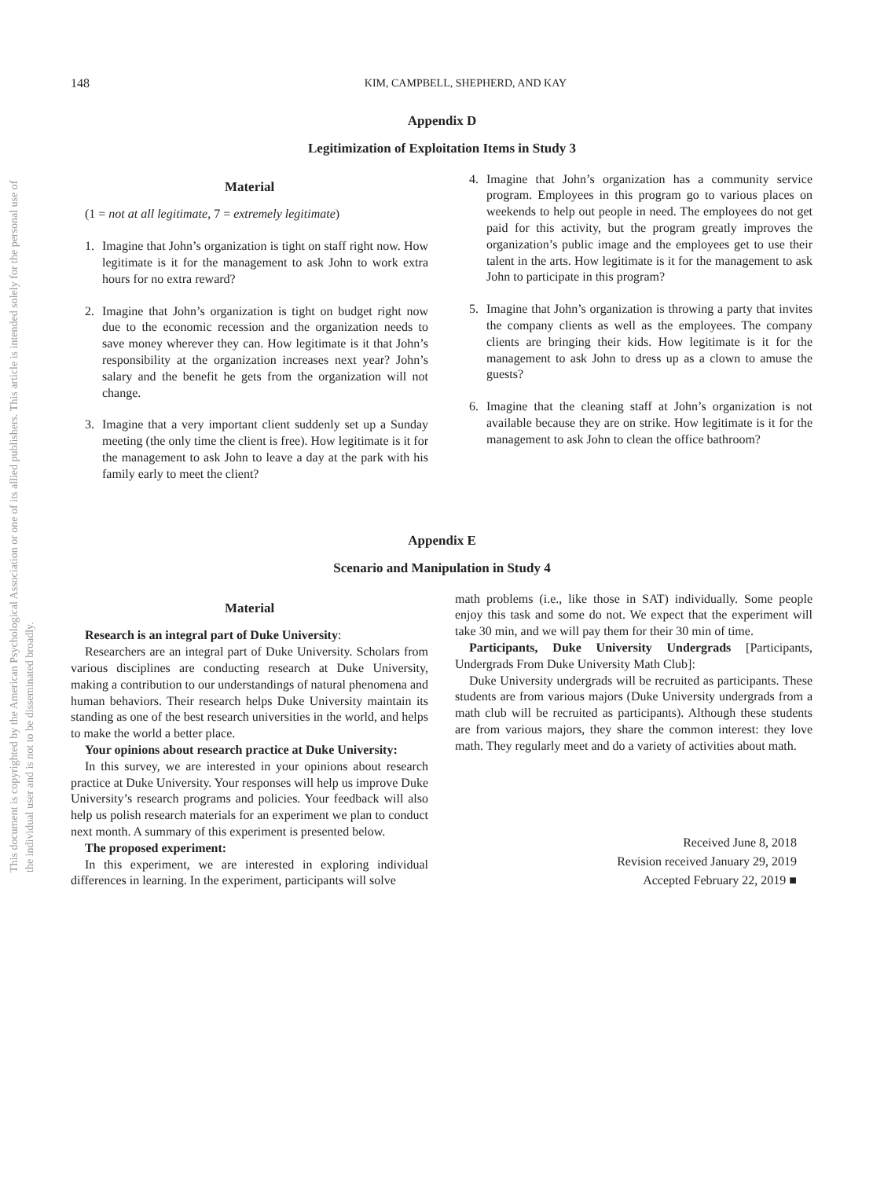This document is copyrighted by the American Psychological Association or one of its allied publishers. This article is intended solely for the personal use of the individual user and is not to be disseminated broadly.
148 KIM, CAMPBELL, SHEPHERD, AND KAY
Appendix D
Legitimization of Exploitation Items in Study 3
Material
(1 = not at all legitimate, 7 = extremely legitimate)
1. Imagine that John’s organization is tight on staff right now. How legitimate is it for the management to ask John to work extra hours for no extra reward?
2. Imagine that John’s organization is tight on budget right now due to the economic recession and the organization needs to save money wherever they can. How legitimate is it that John’s responsibility at the organization increases next year? John’s salary and the benefit he gets from the organization will not change.
3. Imagine that a very important client suddenly set up a Sunday meeting (the only time the client is free). How legitimate is it for the management to ask John to leave a day at the park with his family early to meet the client?
4. Imagine that John’s organization has a community service program. Employees in this program go to various places on weekends to help out people in need. The employees do not get paid for this activity, but the program greatly improves the organization’s public image and the employees get to use their talent in the arts. How legitimate is it for the management to ask John to participate in this program?
5. Imagine that John’s organization is throwing a party that invites the company clients as well as the employees. The company clients are bringing their kids. How legitimate is it for the management to ask John to dress up as a clown to amuse the guests?
6. Imagine that the cleaning staff at John’s organization is not available because they are on strike. How legitimate is it for the management to ask John to clean the office bathroom?
Appendix E
Scenario and Manipulation in Study 4
Material
Research is an integral part of Duke University:
Researchers are an integral part of Duke University. Scholars from various disciplines are conducting research at Duke University, making a contribution to our understandings of natural phenomena and human behaviors. Their research helps Duke University maintain its standing as one of the best research universities in the world, and helps to make the world a better place.
Your opinions about research practice at Duke University:
In this survey, we are interested in your opinions about research practice at Duke University. Your responses will help us improve Duke University’s research programs and policies. Your feedback will also help us polish research materials for an experiment we plan to conduct next month. A summary of this experiment is presented below.
The proposed experiment:
In this experiment, we are interested in exploring individual differences in learning. In the experiment, participants will solve
math problems (i.e., like those in SAT) individually. Some people enjoy this task and some do not. We expect that the experiment will take 30 min, and we will pay them for their 30 min of time.
Participants, Duke University Undergrads [Participants, Undergrads From Duke University Math Club]:
Duke University undergrads will be recruited as participants. These students are from various majors (Duke University undergrads from a math club will be recruited as participants). Although these students are from various majors, they share the common interest: they love math. They regularly meet and do a variety of activities about math.
Received June 8, 2018
Revision received January 29, 2019
Accepted February 22, 2019 ■